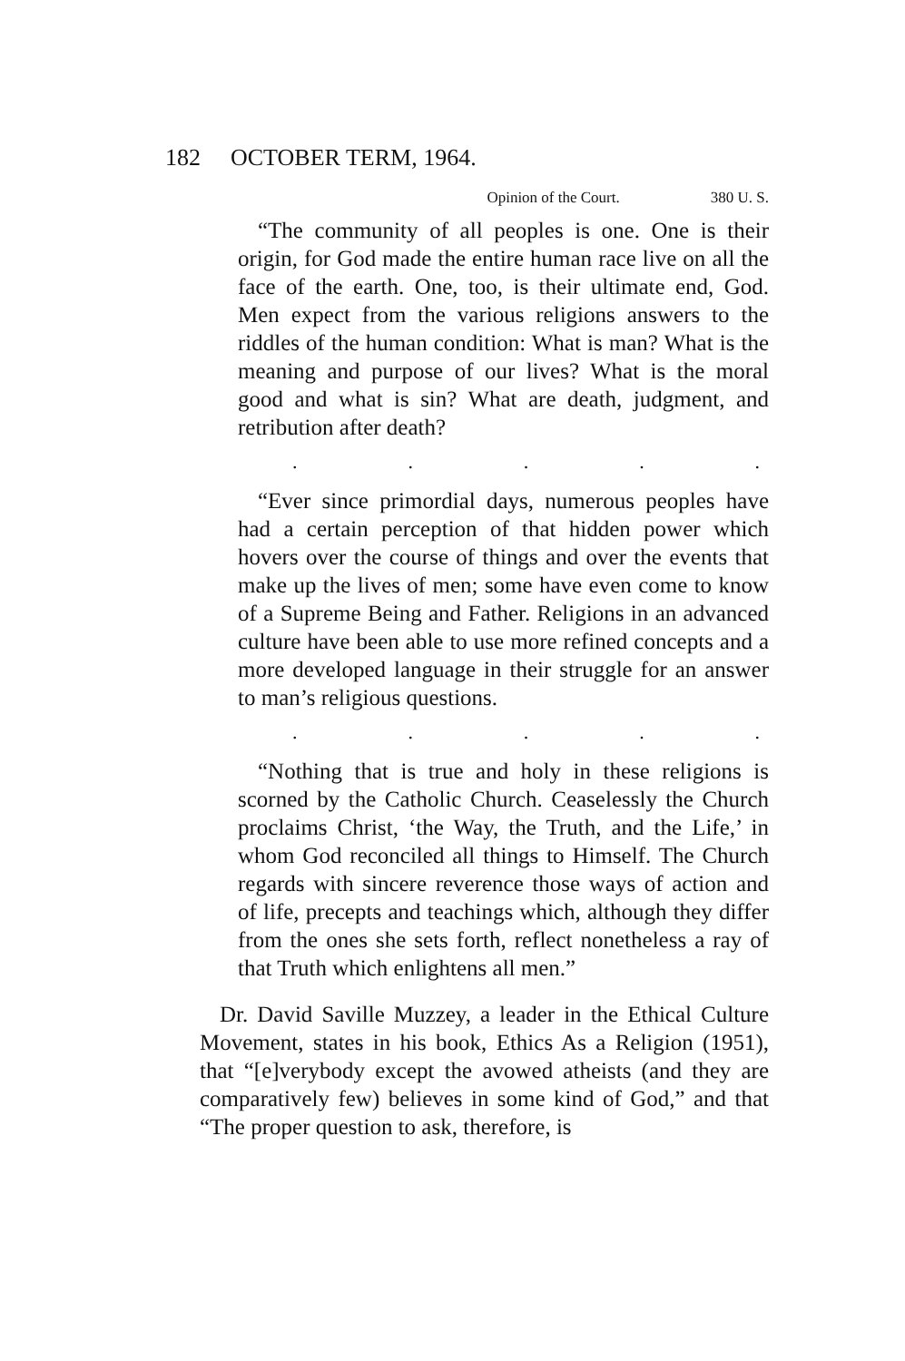182 OCTOBER TERM, 1964.
Opinion of the Court. 380 U. S.
“The community of all peoples is one. One is their origin, for God made the entire human race live on all the face of the earth. One, too, is their ultimate end, God. Men expect from the various religions answers to the riddles of the human condition: What is man? What is the meaning and purpose of our lives? What is the moral good and what is sin? What are death, judgment, and retribution after death?
.....
“Ever since primordial days, numerous peoples have had a certain perception of that hidden power which hovers over the course of things and over the events that make up the lives of men; some have even come to know of a Supreme Being and Father. Religions in an advanced culture have been able to use more refined concepts and a more developed language in their struggle for an answer to man’s religious questions.
.....
“Nothing that is true and holy in these religions is scorned by the Catholic Church. Ceaselessly the Church proclaims Christ, ‘the Way, the Truth, and the Life,’ in whom God reconciled all things to Himself. The Church regards with sincere reverence those ways of action and of life, precepts and teachings which, although they differ from the ones she sets forth, reflect nonetheless a ray of that Truth which enlightens all men.”
Dr. David Saville Muzzey, a leader in the Ethical Culture Movement, states in his book, Ethics As a Religion (1951), that “[e]verybody except the avowed atheists (and they are comparatively few) believes in some kind of God,” and that “The proper question to ask, therefore, is